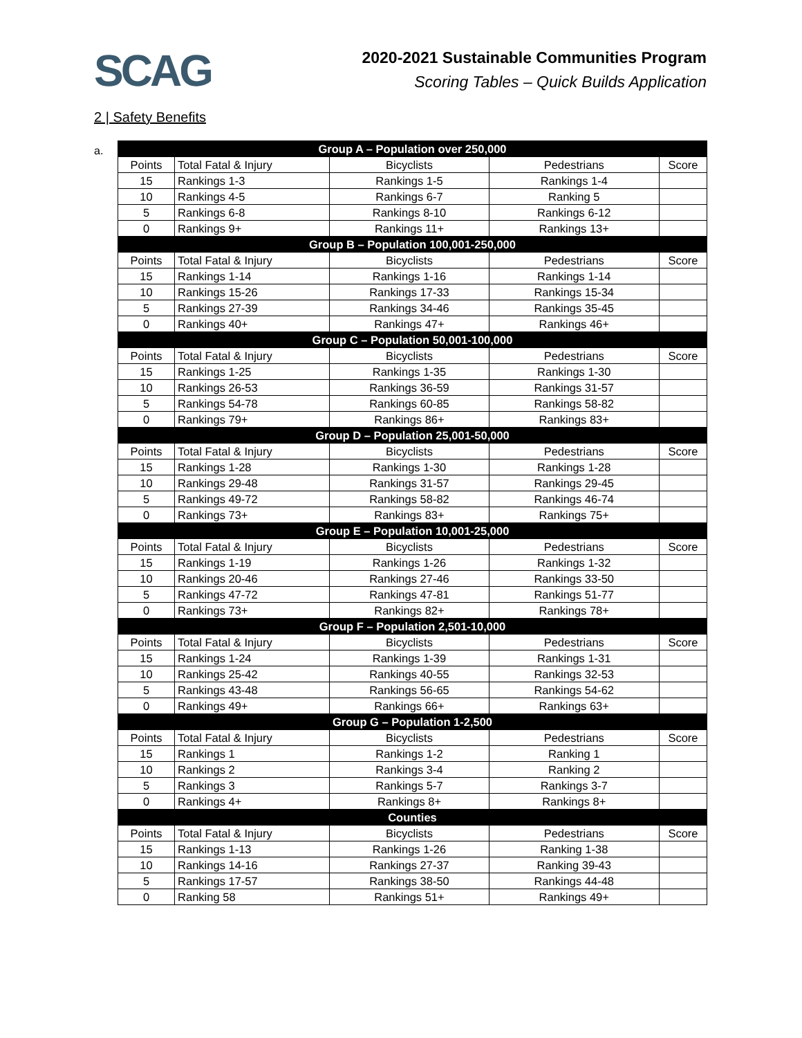SCAG
2020-2021 Sustainable Communities Program
Scoring Tables – Quick Builds Application
2 | Safety Benefits
a.
| Group A – Population over 250,000 | | | | |
| --- | --- | --- | --- | --- |
| Points | Total Fatal & Injury | Bicyclists | Pedestrians | Score |
| 15 | Rankings 1-3 | Rankings 1-5 | Rankings 1-4 | |
| 10 | Rankings 4-5 | Rankings 6-7 | Ranking 5 | |
| 5 | Rankings 6-8 | Rankings 8-10 | Rankings 6-12 | |
| 0 | Rankings 9+ | Rankings 11+ | Rankings 13+ | |
| Group B – Population 100,001-250,000 | | | | |
| Points | Total Fatal & Injury | Bicyclists | Pedestrians | Score |
| 15 | Rankings 1-14 | Rankings 1-16 | Rankings 1-14 | |
| 10 | Rankings 15-26 | Rankings 17-33 | Rankings 15-34 | |
| 5 | Rankings 27-39 | Rankings 34-46 | Rankings 35-45 | |
| 0 | Rankings 40+ | Rankings 47+ | Rankings 46+ | |
| Group C – Population 50,001-100,000 | | | | |
| Points | Total Fatal & Injury | Bicyclists | Pedestrians | Score |
| 15 | Rankings 1-25 | Rankings 1-35 | Rankings 1-30 | |
| 10 | Rankings 26-53 | Rankings 36-59 | Rankings 31-57 | |
| 5 | Rankings 54-78 | Rankings 60-85 | Rankings 58-82 | |
| 0 | Rankings 79+ | Rankings 86+ | Rankings 83+ | |
| Group D – Population 25,001-50,000 | | | | |
| Points | Total Fatal & Injury | Bicyclists | Pedestrians | Score |
| 15 | Rankings 1-28 | Rankings 1-30 | Rankings 1-28 | |
| 10 | Rankings 29-48 | Rankings 31-57 | Rankings 29-45 | |
| 5 | Rankings 49-72 | Rankings 58-82 | Rankings 46-74 | |
| 0 | Rankings 73+ | Rankings 83+ | Rankings 75+ | |
| Group E – Population 10,001-25,000 | | | | |
| Points | Total Fatal & Injury | Bicyclists | Pedestrians | Score |
| 15 | Rankings 1-19 | Rankings 1-26 | Rankings 1-32 | |
| 10 | Rankings 20-46 | Rankings 27-46 | Rankings 33-50 | |
| 5 | Rankings 47-72 | Rankings 47-81 | Rankings 51-77 | |
| 0 | Rankings 73+ | Rankings 82+ | Rankings 78+ | |
| Group F – Population 2,501-10,000 | | | | |
| Points | Total Fatal & Injury | Bicyclists | Pedestrians | Score |
| 15 | Rankings 1-24 | Rankings 1-39 | Rankings 1-31 | |
| 10 | Rankings 25-42 | Rankings 40-55 | Rankings 32-53 | |
| 5 | Rankings 43-48 | Rankings 56-65 | Rankings 54-62 | |
| 0 | Rankings 49+ | Rankings 66+ | Rankings 63+ | |
| Group G – Population 1-2,500 | | | | |
| Points | Total Fatal & Injury | Bicyclists | Pedestrians | Score |
| 15 | Rankings 1 | Rankings 1-2 | Ranking 1 | |
| 10 | Rankings 2 | Rankings 3-4 | Ranking 2 | |
| 5 | Rankings 3 | Rankings 5-7 | Rankings 3-7 | |
| 0 | Rankings 4+ | Rankings 8+ | Rankings 8+ | |
| Counties | | | | |
| Points | Total Fatal & Injury | Bicyclists | Pedestrians | Score |
| 15 | Rankings 1-13 | Rankings 1-26 | Ranking 1-38 | |
| 10 | Rankings 14-16 | Rankings 27-37 | Ranking 39-43 | |
| 5 | Rankings 17-57 | Rankings 38-50 | Rankings 44-48 | |
| 0 | Ranking 58 | Rankings 51+ | Rankings 49+ | |